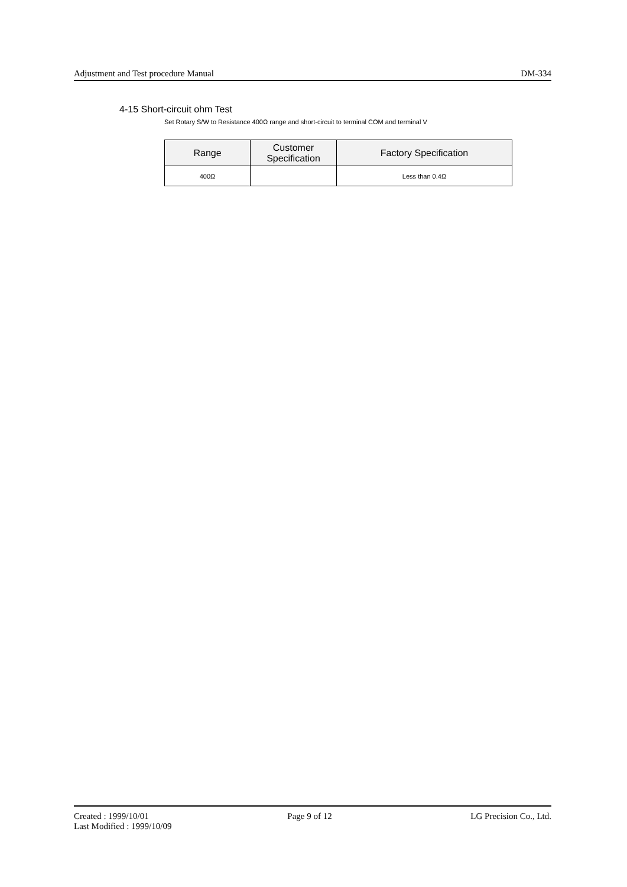Adjustment and Test procedure Manual DM-334
4-15 Short-circuit ohm Test
Set Rotary S/W to Resistance 400Ω range and short-circuit to terminal COM and terminal V
| Range | Customer Specification | Factory Specification |
| --- | --- | --- |
| 400Ω | | Less than 0.4Ω |
Created : 1999/10/01 Page 9 of 12 LG Precision Co., Ltd.
Last Modified : 1999/10/09